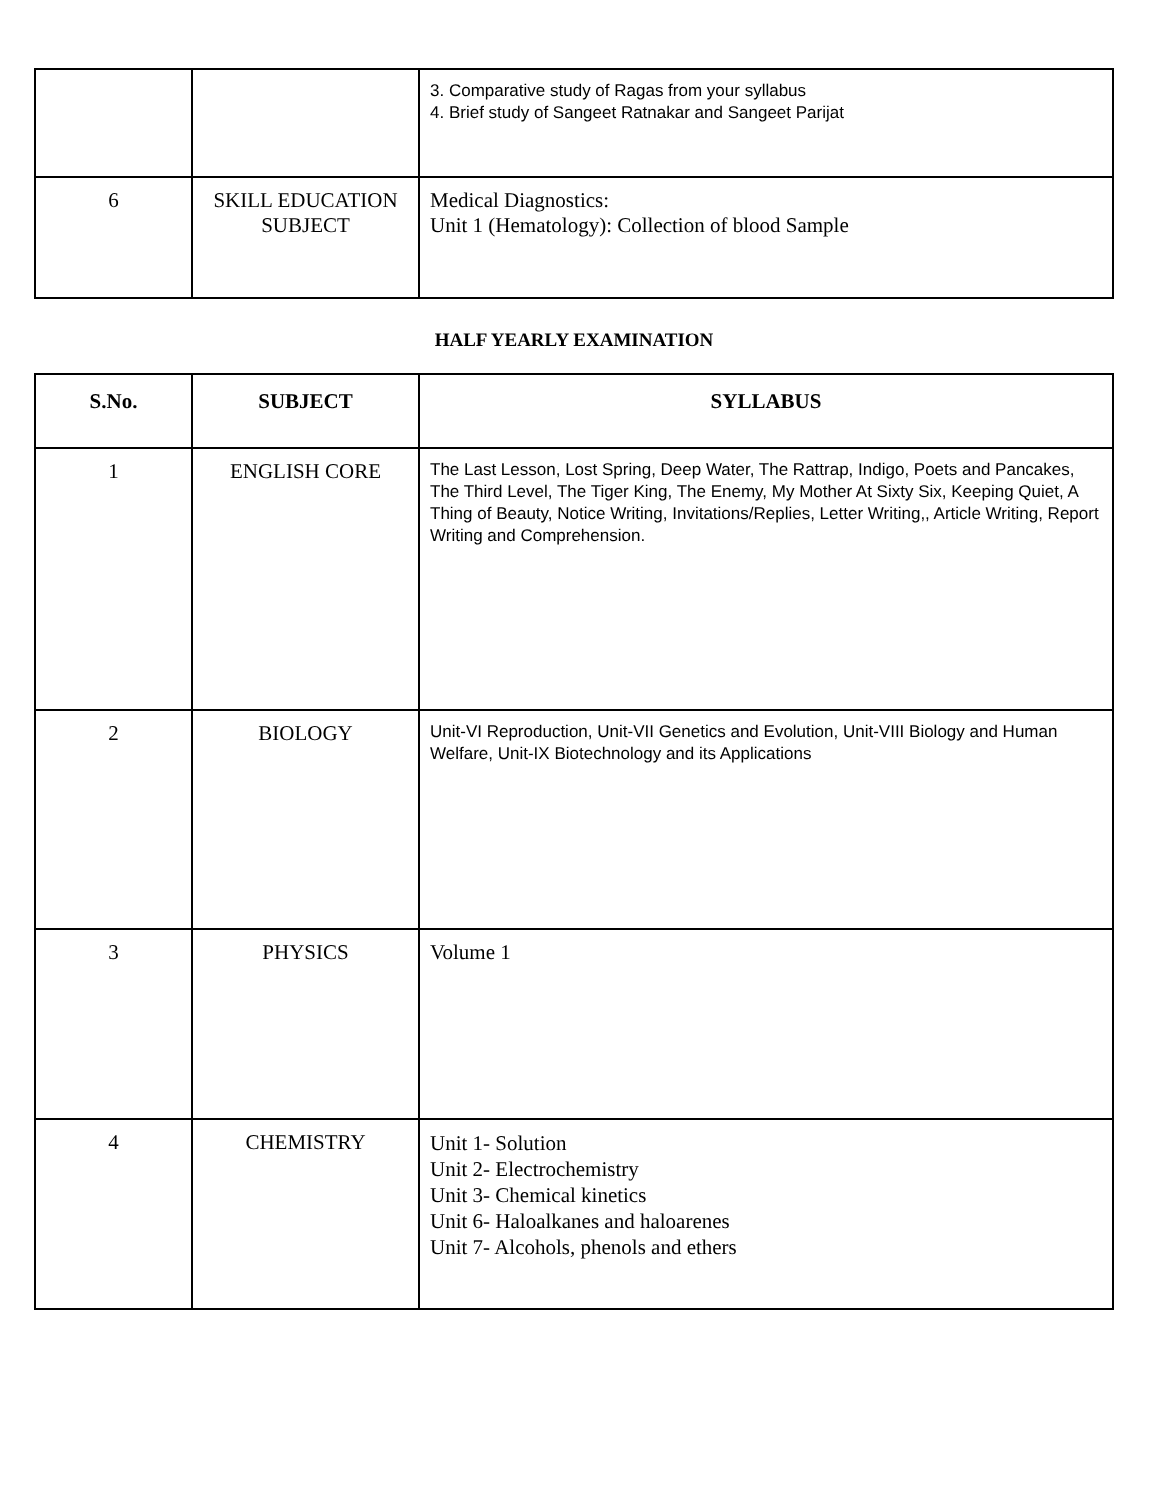| | | 3. Comparative study of Ragas from your syllabus 4. Brief study of Sangeet Ratnakar and Sangeet Parijat |
| 6 | SKILL EDUCATION SUBJECT | Medical Diagnostics: Unit 1 (Hematology): Collection of blood Sample |
HALF YEARLY EXAMINATION
| S.No. | SUBJECT | SYLLABUS |
| --- | --- | --- |
| 1 | ENGLISH CORE | The Last Lesson, Lost Spring, Deep Water, The Rattrap, Indigo, Poets and Pancakes, The Third Level, The Tiger King, The Enemy, My Mother At Sixty Six, Keeping Quiet, A Thing of Beauty, Notice Writing, Invitations/Replies, Letter Writing,, Article Writing, Report Writing and Comprehension. |
| 2 | BIOLOGY | Unit-VI Reproduction, Unit-VII Genetics and Evolution, Unit-VIII Biology and Human Welfare, Unit-IX Biotechnology and its Applications |
| 3 | PHYSICS | Volume 1 |
| 4 | CHEMISTRY | Unit 1- Solution Unit 2- Electrochemistry Unit 3- Chemical kinetics Unit 6- Haloalkanes and haloarenes Unit 7- Alcohols, phenols and ethers |